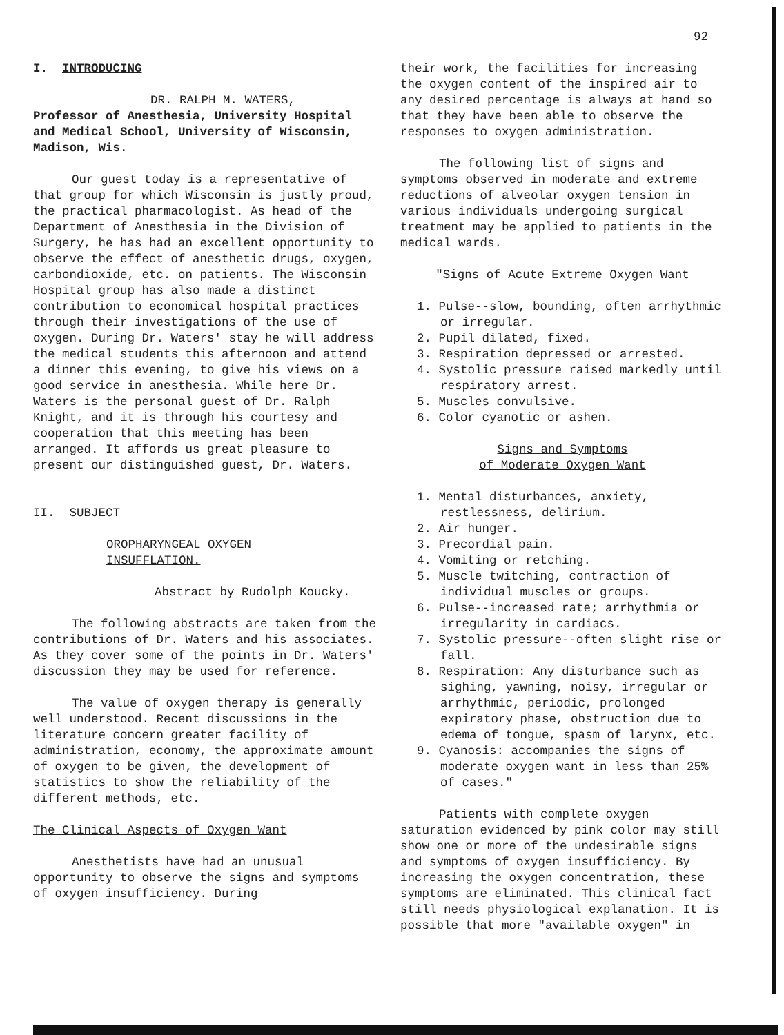92
I. INTRODUCING
DR. RALPH M. WATERS,
Professor of Anesthesia, University Hospital and Medical School, University of Wisconsin, Madison, Wis.
Our guest today is a representative of that group for which Wisconsin is justly proud, the practical pharmacologist. As head of the Department of Anesthesia in the Division of Surgery, he has had an excellent opportunity to observe the effect of anesthetic drugs, oxygen, carbondioxide, etc. on patients. The Wisconsin Hospital group has also made a distinct contribution to economical hospital practices through their investigations of the use of oxygen. During Dr. Waters' stay he will address the medical students this afternoon and attend a dinner this evening, to give his views on a good service in anesthesia. While here Dr. Waters is the personal guest of Dr. Ralph Knight, and it is through his courtesy and cooperation that this meeting has been arranged. It affords us great pleasure to present our distinguished guest, Dr. Waters.
II. SUBJECT
OROPHARYNGEAL OXYGEN
INSUFFLATION.
Abstract by Rudolph Koucky.
The following abstracts are taken from the contributions of Dr. Waters and his associates. As they cover some of the points in Dr. Waters' discussion they may be used for reference.
The value of oxygen therapy is generally well understood. Recent discussions in the literature concern greater facility of administration, economy, the approximate amount of oxygen to be given, the development of statistics to show the reliability of the different methods, etc.
The Clinical Aspects of Oxygen Want
Anesthetists have had an unusual opportunity to observe the signs and symptoms of oxygen insufficiency. During
their work, the facilities for increasing the oxygen content of the inspired air to any desired percentage is always at hand so that they have been able to observe the responses to oxygen administration.
The following list of signs and symptoms observed in moderate and extreme reductions of alveolar oxygen tension in various individuals undergoing surgical treatment may be applied to patients in the medical wards.
"Signs of Acute Extreme Oxygen Want
1. Pulse--slow, bounding, often arrhythmic or irregular.
2. Pupil dilated, fixed.
3. Respiration depressed or arrested.
4. Systolic pressure raised markedly until respiratory arrest.
5. Muscles convulsive.
6. Color cyanotic or ashen.
Signs and Symptoms
of Moderate Oxygen Want
1. Mental disturbances, anxiety, restlessness, delirium.
2. Air hunger.
3. Precordial pain.
4. Vomiting or retching.
5. Muscle twitching, contraction of individual muscles or groups.
6. Pulse--increased rate; arrhythmia or irregularity in cardiacs.
7. Systolic pressure--often slight rise or fall.
8. Respiration: Any disturbance such as sighing, yawning, noisy, irregular or arrhythmic, periodic, prolonged expiratory phase, obstruction due to edema of tongue, spasm of larynx, etc.
9. Cyanosis: accompanies the signs of moderate oxygen want in less than 25% of cases."
Patients with complete oxygen saturation evidenced by pink color may still show one or more of the undesirable signs and symptoms of oxygen insufficiency. By increasing the oxygen concentration, these symptoms are eliminated. This clinical fact still needs physiological explanation. It is possible that more "available oxygen" in